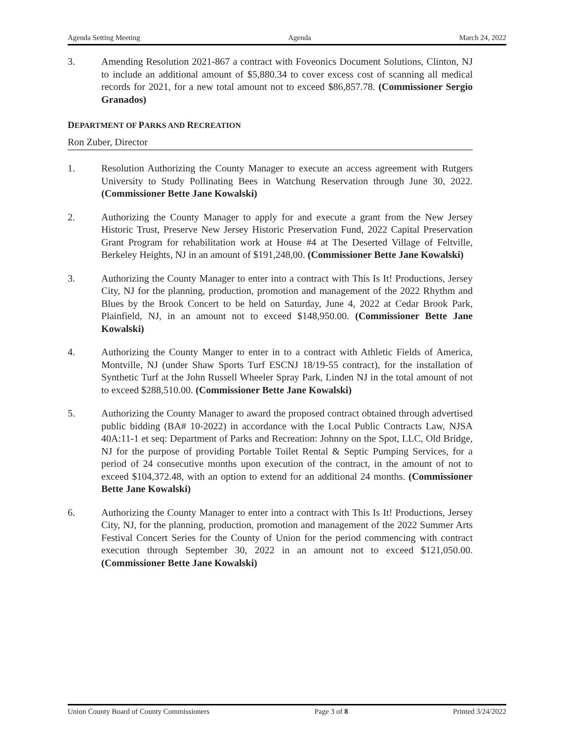Agenda Setting Meeting Agenda March 24, 2022
3. Amending Resolution 2021-867 a contract with Foveonics Document Solutions, Clinton, NJ to include an additional amount of $5,880.34 to cover excess cost of scanning all medical records for 2021, for a new total amount not to exceed $86,857.78. (Commissioner Sergio Granados)
DEPARTMENT OF PARKS AND RECREATION
Ron Zuber, Director
1. Resolution Authorizing the County Manager to execute an access agreement with Rutgers University to Study Pollinating Bees in Watchung Reservation through June 30, 2022. (Commissioner Bette Jane Kowalski)
2. Authorizing the County Manager to apply for and execute a grant from the New Jersey Historic Trust, Preserve New Jersey Historic Preservation Fund, 2022 Capital Preservation Grant Program for rehabilitation work at House #4 at The Deserted Village of Feltville, Berkeley Heights, NJ in an amount of $191,248,00. (Commissioner Bette Jane Kowalski)
3. Authorizing the County Manager to enter into a contract with This Is It! Productions, Jersey City, NJ for the planning, production, promotion and management of the 2022 Rhythm and Blues by the Brook Concert to be held on Saturday, June 4, 2022 at Cedar Brook Park, Plainfield, NJ, in an amount not to exceed $148,950.00. (Commissioner Bette Jane Kowalski)
4. Authorizing the County Manger to enter in to a contract with Athletic Fields of America, Montville, NJ (under Shaw Sports Turf ESCNJ 18/19-55 contract), for the installation of Synthetic Turf at the John Russell Wheeler Spray Park, Linden NJ in the total amount of not to exceed $288,510.00. (Commissioner Bette Jane Kowalski)
5. Authorizing the County Manager to award the proposed contract obtained through advertised public bidding (BA# 10-2022) in accordance with the Local Public Contracts Law, NJSA 40A:11-1 et seq: Department of Parks and Recreation: Johnny on the Spot, LLC, Old Bridge, NJ for the purpose of providing Portable Toilet Rental & Septic Pumping Services, for a period of 24 consecutive months upon execution of the contract, in the amount of not to exceed $104,372.48, with an option to extend for an additional 24 months. (Commissioner Bette Jane Kowalski)
6. Authorizing the County Manager to enter into a contract with This Is It! Productions, Jersey City, NJ, for the planning, production, promotion and management of the 2022 Summer Arts Festival Concert Series for the County of Union for the period commencing with contract execution through September 30, 2022 in an amount not to exceed $121,050.00. (Commissioner Bette Jane Kowalski)
Union County Board of County Commissioners Page 3 of 8 Printed 3/24/2022